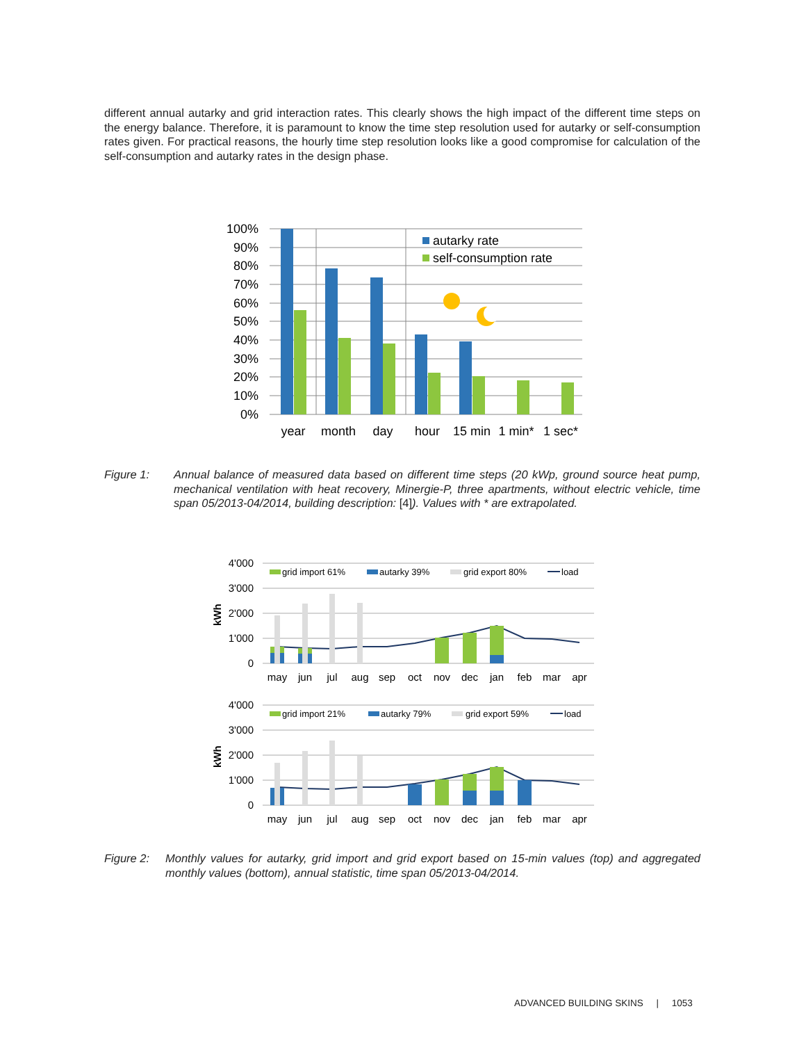different annual autarky and grid interaction rates. This clearly shows the high impact of the different time steps on the energy balance. Therefore, it is paramount to know the time step resolution used for autarky or self-consumption rates given. For practical reasons, the hourly time step resolution looks like a good compromise for calculation of the self-consumption and autarky rates in the design phase.
100%
90%
80%
70%
60%
50%
40%
30%
20%
10%
0%
year
month
day
hour
15 min
1 min*
1 sec*
autarky rate
self-consumption rate
Figure 1: Annual balance of measured data based on different time steps (20 kWp, ground source heat pump, mechanical ventilation with heat recovery, Minergie-P, three apartments, without electric vehicle, time span 05/2013-04/2014, building description: [4]). Values with * are extrapolated.
4'000
3'000
2'000
1'000
0
4'000
3'000
2'000
1'000
0
kWh
kWh
grid import 61%
autarky 39%
grid export 80%
load
grid import 21%
autarky 79%
grid export 59%
load
may
jun
jul
aug
sep
oct
nov
dec
jan
feb
mar
apr
may
jun
jul
aug
sep
oct
nov
dec
jan
feb
mar
apr
Figure 2: Monthly values for autarky, grid import and grid export based on 15-min values (top) and aggregated monthly values (bottom), annual statistic, time span 05/2013-04/2014.
ADVANCED BUILDING SKINS | 1053